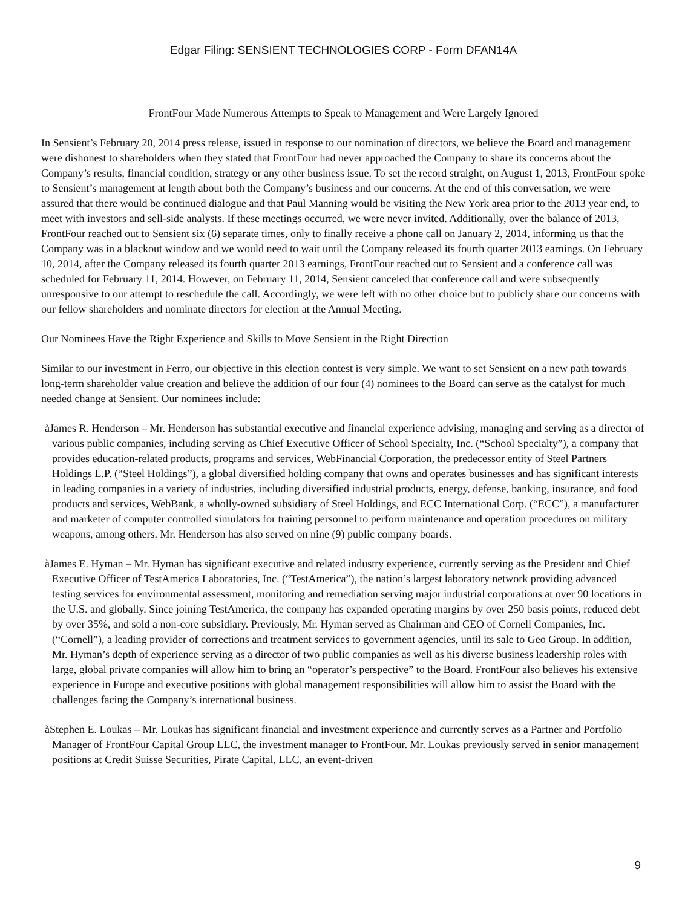Edgar Filing: SENSIENT TECHNOLOGIES CORP - Form DFAN14A
FrontFour Made Numerous Attempts to Speak to Management and Were Largely Ignored
In Sensient’s February 20, 2014 press release, issued in response to our nomination of directors, we believe the Board and management were dishonest to shareholders when they stated that FrontFour had never approached the Company to share its concerns about the Company’s results, financial condition, strategy or any other business issue. To set the record straight, on August 1, 2013, FrontFour spoke to Sensient’s management at length about both the Company’s business and our concerns. At the end of this conversation, we were assured that there would be continued dialogue and that Paul Manning would be visiting the New York area prior to the 2013 year end, to meet with investors and sell-side analysts. If these meetings occurred, we were never invited. Additionally, over the balance of 2013, FrontFour reached out to Sensient six (6) separate times, only to finally receive a phone call on January 2, 2014, informing us that the Company was in a blackout window and we would need to wait until the Company released its fourth quarter 2013 earnings. On February 10, 2014, after the Company released its fourth quarter 2013 earnings, FrontFour reached out to Sensient and a conference call was scheduled for February 11, 2014. However, on February 11, 2014, Sensient canceled that conference call and were subsequently unresponsive to our attempt to reschedule the call. Accordingly, we were left with no other choice but to publicly share our concerns with our fellow shareholders and nominate directors for election at the Annual Meeting.
Our Nominees Have the Right Experience and Skills to Move Sensient in the Right Direction
Similar to our investment in Ferro, our objective in this election contest is very simple. We want to set Sensient on a new path towards long-term shareholder value creation and believe the addition of our four (4) nominees to the Board can serve as the catalyst for much needed change at Sensient. Our nominees include:
à James R. Henderson – Mr. Henderson has substantial executive and financial experience advising, managing and serving as a director of various public companies, including serving as Chief Executive Officer of School Specialty, Inc. (“School Specialty”), a company that provides education-related products, programs and services, WebFinancial Corporation, the predecessor entity of Steel Partners Holdings L.P. (“Steel Holdings”), a global diversified holding company that owns and operates businesses and has significant interests in leading companies in a variety of industries, including diversified industrial products, energy, defense, banking, insurance, and food products and services, WebBank, a wholly-owned subsidiary of Steel Holdings, and ECC International Corp. (“ECC”), a manufacturer and marketer of computer controlled simulators for training personnel to perform maintenance and operation procedures on military weapons, among others. Mr. Henderson has also served on nine (9) public company boards.
à James E. Hyman – Mr. Hyman has significant executive and related industry experience, currently serving as the President and Chief Executive Officer of TestAmerica Laboratories, Inc. (“TestAmerica”), the nation’s largest laboratory network providing advanced testing services for environmental assessment, monitoring and remediation serving major industrial corporations at over 90 locations in the U.S. and globally. Since joining TestAmerica, the company has expanded operating margins by over 250 basis points, reduced debt by over 35%, and sold a non-core subsidiary. Previously, Mr. Hyman served as Chairman and CEO of Cornell Companies, Inc. (“Cornell”), a leading provider of corrections and treatment services to government agencies, until its sale to Geo Group. In addition, Mr. Hyman’s depth of experience serving as a director of two public companies as well as his diverse business leadership roles with large, global private companies will allow him to bring an “operator’s perspective” to the Board. FrontFour also believes his extensive experience in Europe and executive positions with global management responsibilities will allow him to assist the Board with the challenges facing the Company’s international business.
à Stephen E. Loukas – Mr. Loukas has significant financial and investment experience and currently serves as a Partner and Portfolio Manager of FrontFour Capital Group LLC, the investment manager to FrontFour. Mr. Loukas previously served in senior management positions at Credit Suisse Securities, Pirate Capital, LLC, an event-driven
9